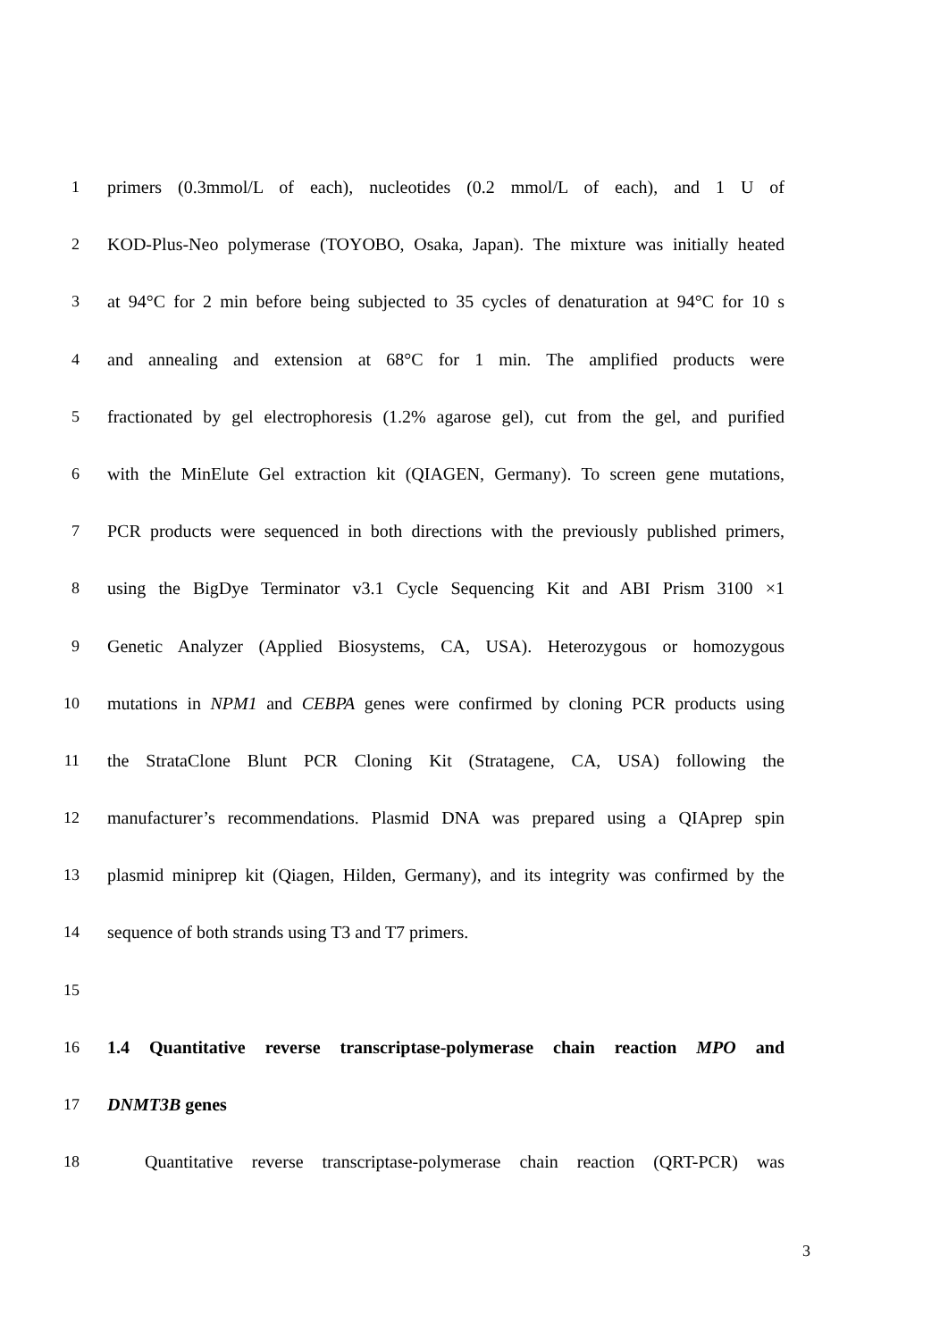1 primers (0.3mmol/L of each), nucleotides (0.2 mmol/L of each), and 1 U of
2 KOD-Plus-Neo polymerase (TOYOBO, Osaka, Japan). The mixture was initially heated
3 at 94°C for 2 min before being subjected to 35 cycles of denaturation at 94°C for 10 s
4 and annealing and extension at 68°C for 1 min. The amplified products were
5 fractionated by gel electrophoresis (1.2% agarose gel), cut from the gel, and purified
6 with the MinElute Gel extraction kit (QIAGEN, Germany). To screen gene mutations,
7 PCR products were sequenced in both directions with the previously published primers,
8 using the BigDye Terminator v3.1 Cycle Sequencing Kit and ABI Prism 3100 ×1
9 Genetic Analyzer (Applied Biosystems, CA, USA). Heterozygous or homozygous
10 mutations in NPM1 and CEBPA genes were confirmed by cloning PCR products using
11 the StrataClone Blunt PCR Cloning Kit (Stratagene, CA, USA) following the
12 manufacturer’s recommendations. Plasmid DNA was prepared using a QIAprep spin
13 plasmid miniprep kit (Qiagen, Hilden, Germany), and its integrity was confirmed by the
14 sequence of both strands using T3 and T7 primers.
15
16 1.4 Quantitative reverse transcriptase-polymerase chain reaction MPO and
17 DNMT3B genes
18 Quantitative reverse transcriptase-polymerase chain reaction (QRT-PCR) was
3